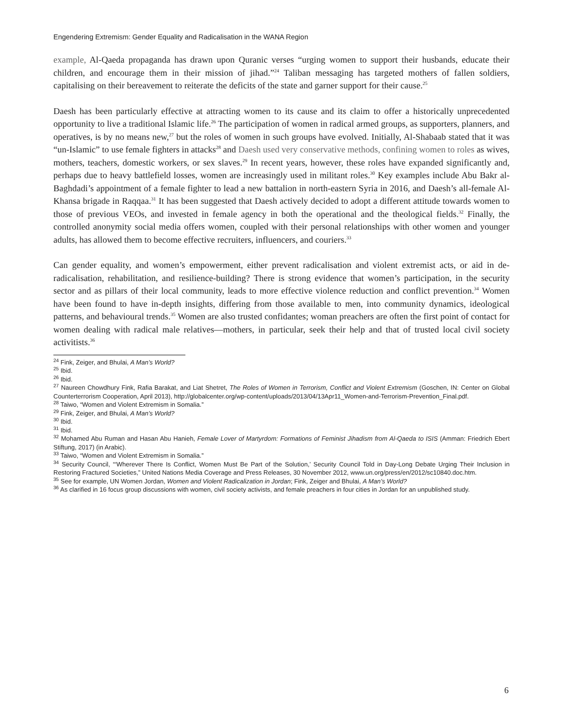Engendering Extremism: Gender Equality and Radicalisation in the WANA Region
example, Al-Qaeda propaganda has drawn upon Quranic verses “urging women to support their husbands, educate their children, and encourage them in their mission of jihad.”<sup>24</sup> Taliban messaging has targeted mothers of fallen soldiers, capitalising on their bereavement to reiterate the deficits of the state and garner support for their cause.<sup>25</sup>
Daesh has been particularly effective at attracting women to its cause and its claim to offer a historically unprecedented opportunity to live a traditional Islamic life.<sup>26</sup> The participation of women in radical armed groups, as supporters, planners, and operatives, is by no means new,<sup>27</sup> but the roles of women in such groups have evolved. Initially, Al-Shabaab stated that it was “un-Islamic” to use female fighters in attacks<sup>28</sup> and Daesh used very conservative methods, confining women to roles as wives, mothers, teachers, domestic workers, or sex slaves.<sup>29</sup> In recent years, however, these roles have expanded significantly and, perhaps due to heavy battlefield losses, women are increasingly used in militant roles.<sup>30</sup> Key examples include Abu Bakr al-Baghdadi’s appointment of a female fighter to lead a new battalion in north-eastern Syria in 2016, and Daesh’s all-female Al-Khansa brigade in Raqqaa.<sup>31</sup> It has been suggested that Daesh actively decided to adopt a different attitude towards women to those of previous VEOs, and invested in female agency in both the operational and the theological fields.<sup>32</sup> Finally, the controlled anonymity social media offers women, coupled with their personal relationships with other women and younger adults, has allowed them to become effective recruiters, influencers, and couriers.<sup>33</sup>
Can gender equality, and women’s empowerment, either prevent radicalisation and violent extremist acts, or aid in de-radicalisation, rehabilitation, and resilience-building? There is strong evidence that women’s participation, in the security sector and as pillars of their local community, leads to more effective violence reduction and conflict prevention.<sup>34</sup> Women have been found to have in-depth insights, differing from those available to men, into community dynamics, ideological patterns, and behavioural trends.<sup>35</sup> Women are also trusted confidantes; woman preachers are often the first point of contact for women dealing with radical male relatives—mothers, in particular, seek their help and that of trusted local civil society activitists.<sup>36</sup>
<sup>24</sup> Fink, Zeiger, and Bhulai, A Man’s World?
<sup>25</sup> Ibid.
<sup>26</sup> Ibid.
<sup>27</sup> Naureen Chowdhury Fink, Rafia Barakat, and Liat Shetret, The Roles of Women in Terrorism, Conflict and Violent Extremism (Goschen, IN: Center on Global Counterterrorism Cooperation, April 2013), http://globalcenter.org/wp-content/uploads/2013/04/13Apr11_Women-and-Terrorism-Prevention_Final.pdf.
<sup>28</sup> Taiwo, “Women and Violent Extremism in Somalia.”
<sup>29</sup> Fink, Zeiger, and Bhulai, A Man’s World?
<sup>30</sup> Ibid.
<sup>31</sup> Ibid.
<sup>32</sup> Mohamed Abu Ruman and Hasan Abu Hanieh, Female Lover of Martyrdom: Formations of Feminist Jihadism from Al-Qaeda to ISIS (Amman: Friedrich Ebert Stiftung, 2017) (in Arabic).
<sup>33</sup> Taiwo, “Women and Violent Extremism in Somalia.”
<sup>34</sup> Security Council, “‘Wherever There Is Conflict, Women Must Be Part of the Solution,’ Security Council Told in Day-Long Debate Urging Their Inclusion in Restoring Fractured Societies,” United Nations Media Coverage and Press Releases, 30 November 2012, www.un.org/press/en/2012/sc10840.doc.htm.
<sup>35</sup> See for example, UN Women Jordan, Women and Violent Radicalization in Jordan; Fink, Zeiger and Bhulai, A Man’s World?
<sup>36</sup> As clarified in 16 focus group discussions with women, civil society activists, and female preachers in four cities in Jordan for an unpublished study.
6